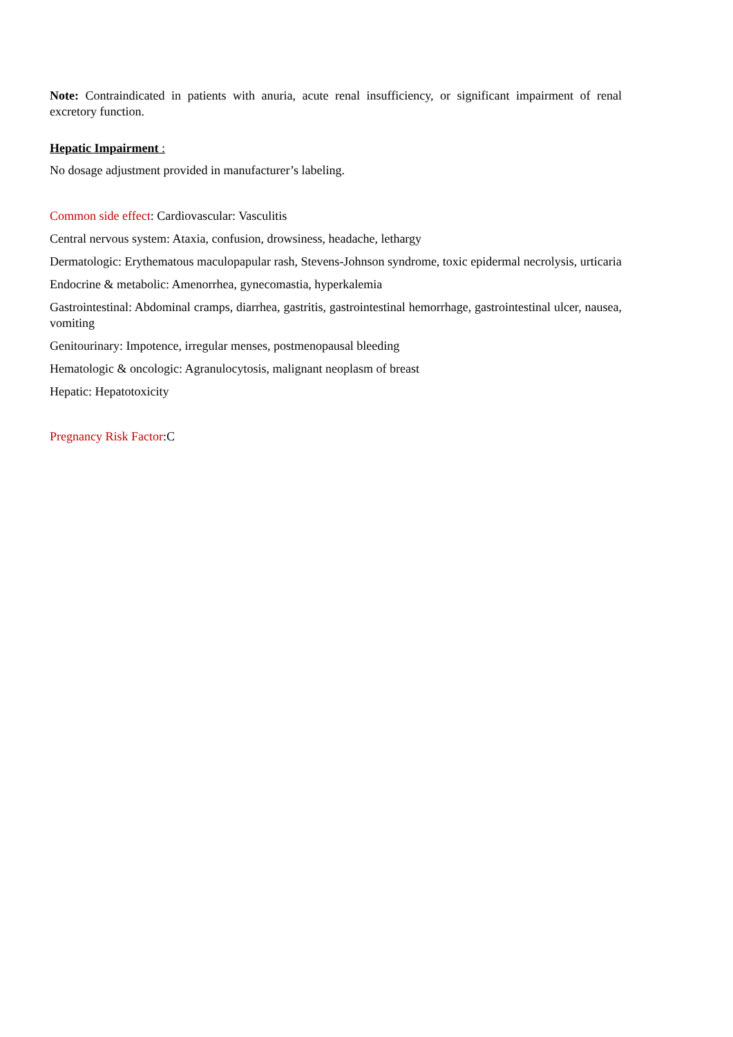Note: Contraindicated in patients with anuria, acute renal insufficiency, or significant impairment of renal excretory function.
Hepatic Impairment :
No dosage adjustment provided in manufacturer’s labeling.
Common side effect: Cardiovascular: Vasculitis
Central nervous system: Ataxia, confusion, drowsiness, headache, lethargy
Dermatologic: Erythematous maculopapular rash, Stevens-Johnson syndrome, toxic epidermal necrolysis, urticaria
Endocrine & metabolic: Amenorrhea, gynecomastia, hyperkalemia
Gastrointestinal: Abdominal cramps, diarrhea, gastritis, gastrointestinal hemorrhage, gastrointestinal ulcer, nausea, vomiting
Genitourinary: Impotence, irregular menses, postmenopausal bleeding
Hematologic & oncologic: Agranulocytosis, malignant neoplasm of breast
Hepatic: Hepatotoxicity
Pregnancy Risk Factor:C